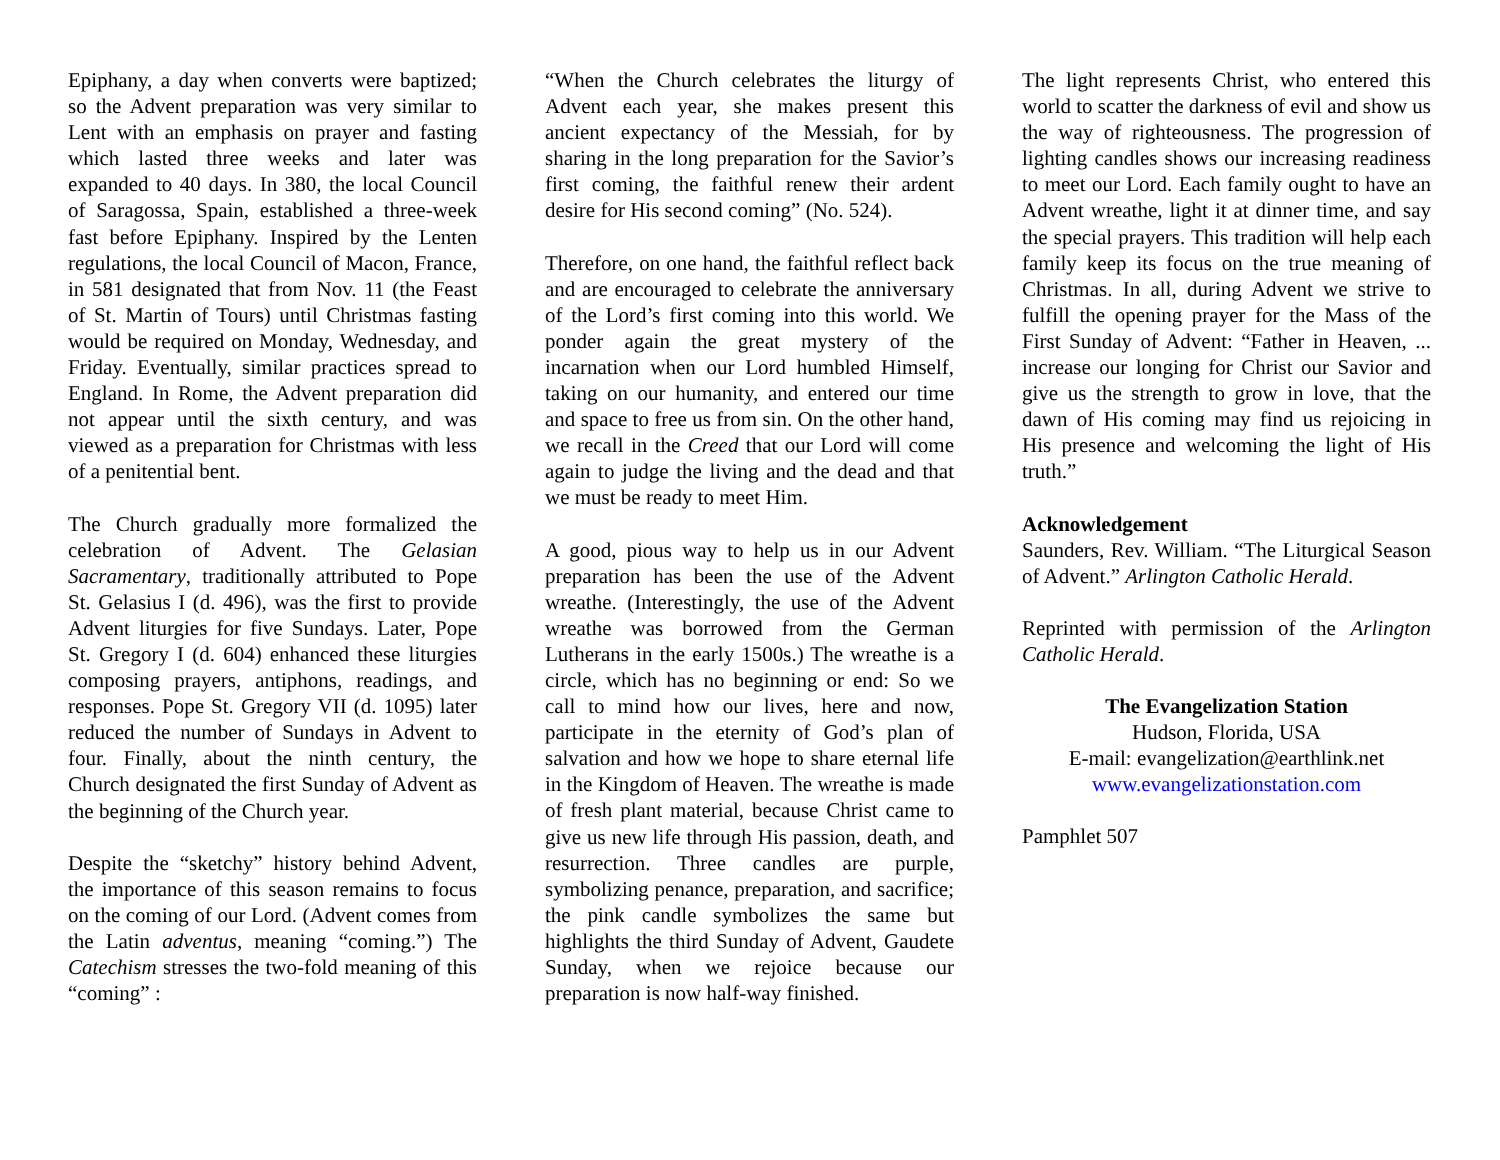Epiphany, a day when converts were baptized; so the Advent preparation was very similar to Lent with an emphasis on prayer and fasting which lasted three weeks and later was expanded to 40 days. In 380, the local Council of Saragossa, Spain, established a three-week fast before Epiphany. Inspired by the Lenten regulations, the local Council of Macon, France, in 581 designated that from Nov. 11 (the Feast of St. Martin of Tours) until Christmas fasting would be required on Monday, Wednesday, and Friday. Eventually, similar practices spread to England. In Rome, the Advent preparation did not appear until the sixth century, and was viewed as a preparation for Christmas with less of a penitential bent.
The Church gradually more formalized the celebration of Advent. The Gelasian Sacramentary, traditionally attributed to Pope St. Gelasius I (d. 496), was the first to provide Advent liturgies for five Sundays. Later, Pope St. Gregory I (d. 604) enhanced these liturgies composing prayers, antiphons, readings, and responses. Pope St. Gregory VII (d. 1095) later reduced the number of Sundays in Advent to four. Finally, about the ninth century, the Church designated the first Sunday of Advent as the beginning of the Church year.
Despite the “sketchy” history behind Advent, the importance of this season remains to focus on the coming of our Lord. (Advent comes from the Latin adventus, meaning “coming.”) The Catechism stresses the two-fold meaning of this “coming” :
“When the Church celebrates the liturgy of Advent each year, she makes present this ancient expectancy of the Messiah, for by sharing in the long preparation for the Savior’s first coming, the faithful renew their ardent desire for His second coming” (No. 524).
Therefore, on one hand, the faithful reflect back and are encouraged to celebrate the anniversary of the Lord’s first coming into this world. We ponder again the great mystery of the incarnation when our Lord humbled Himself, taking on our humanity, and entered our time and space to free us from sin. On the other hand, we recall in the Creed that our Lord will come again to judge the living and the dead and that we must be ready to meet Him.
A good, pious way to help us in our Advent preparation has been the use of the Advent wreathe. (Interestingly, the use of the Advent wreathe was borrowed from the German Lutherans in the early 1500s.) The wreathe is a circle, which has no beginning or end: So we call to mind how our lives, here and now, participate in the eternity of God’s plan of salvation and how we hope to share eternal life in the Kingdom of Heaven. The wreathe is made of fresh plant material, because Christ came to give us new life through His passion, death, and resurrection. Three candles are purple, symbolizing penance, preparation, and sacrifice; the pink candle symbolizes the same but highlights the third Sunday of Advent, Gaudete Sunday, when we rejoice because our preparation is now half-way finished.
The light represents Christ, who entered this world to scatter the darkness of evil and show us the way of righteousness. The progression of lighting candles shows our increasing readiness to meet our Lord. Each family ought to have an Advent wreathe, light it at dinner time, and say the special prayers. This tradition will help each family keep its focus on the true meaning of Christmas. In all, during Advent we strive to fulfill the opening prayer for the Mass of the First Sunday of Advent: “Father in Heaven, ... increase our longing for Christ our Savior and give us the strength to grow in love, that the dawn of His coming may find us rejoicing in His presence and welcoming the light of His truth.”
Acknowledgement
Saunders, Rev. William. “The Liturgical Season of Advent.” Arlington Catholic Herald.
Reprinted with permission of the Arlington Catholic Herald.
The Evangelization Station
Hudson, Florida, USA
E-mail: evangelization@earthlink.net
www.evangelizationstation.com
Pamphlet 507